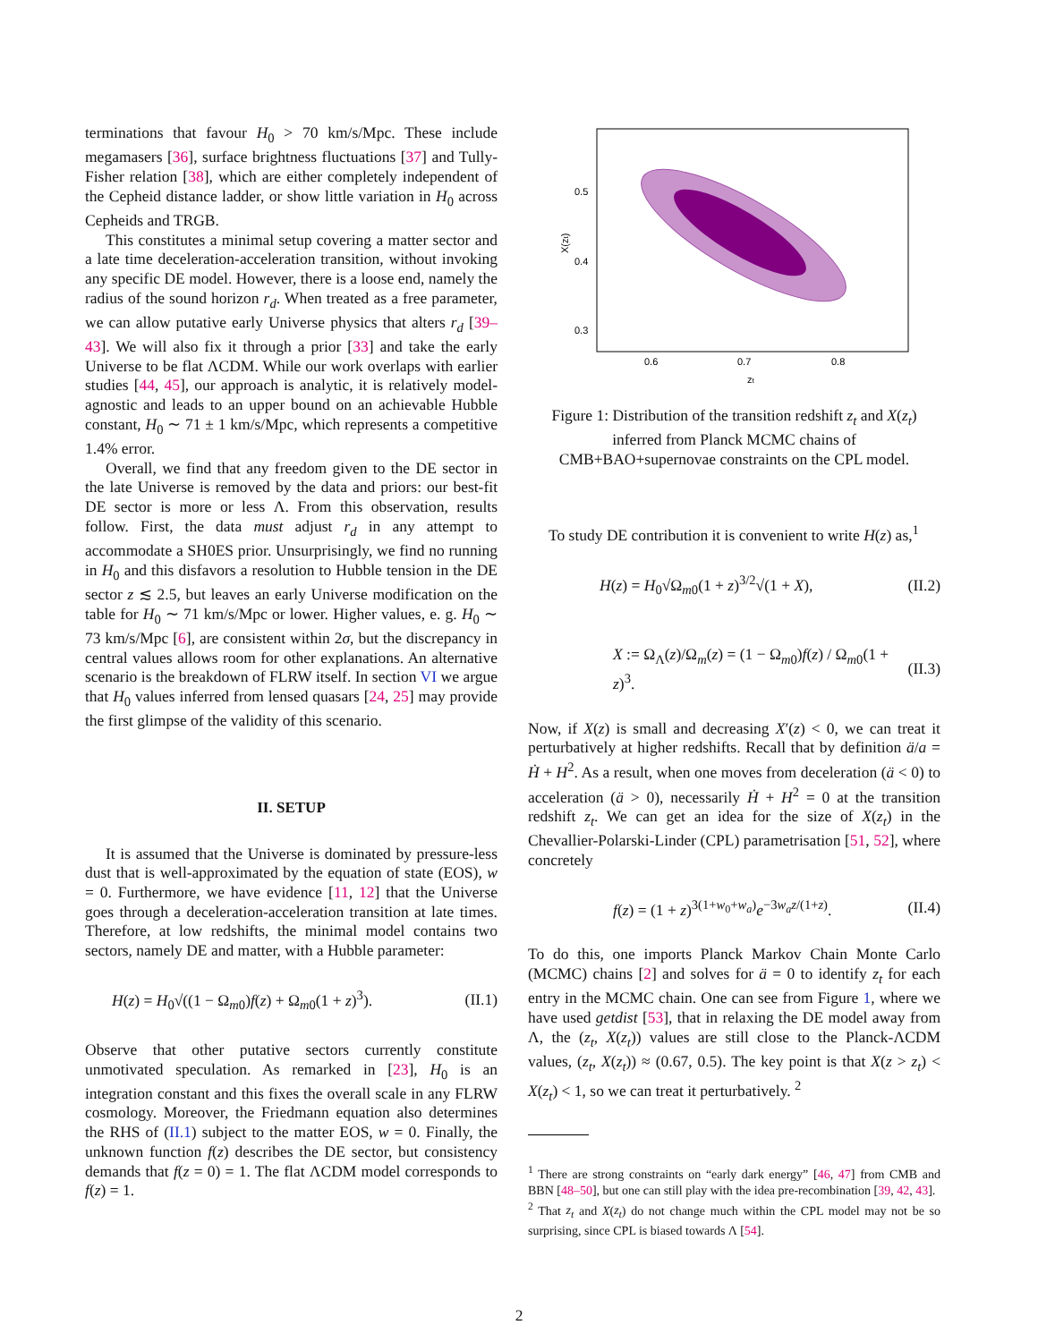terminations that favour H<sub>0</sub> > 70 km/s/Mpc. These include megamasers [36], surface brightness fluctuations [37] and Tully-Fisher relation [38], which are either completely independent of the Cepheid distance ladder, or show little variation in H<sub>0</sub> across Cepheids and TRGB.
This constitutes a minimal setup covering a matter sector and a late time deceleration-acceleration transition, without invoking any specific DE model. However, there is a loose end, namely the radius of the sound horizon r<sub>d</sub>. When treated as a free parameter, we can allow putative early Universe physics that alters r<sub>d</sub> [39–43]. We will also fix it through a prior [33] and take the early Universe to be flat ΛCDM. While our work overlaps with earlier studies [44, 45], our approach is analytic, it is relatively model-agnostic and leads to an upper bound on an achievable Hubble constant, H<sub>0</sub> ∼ 71 ± 1 km/s/Mpc, which represents a competitive 1.4% error.
Overall, we find that any freedom given to the DE sector in the late Universe is removed by the data and priors: our best-fit DE sector is more or less Λ. From this observation, results follow. First, the data must adjust r<sub>d</sub> in any attempt to accommodate a SH0ES prior. Unsurprisingly, we find no running in H<sub>0</sub> and this disfavors a resolution to Hubble tension in the DE sector z ≲ 2.5, but leaves an early Universe modification on the table for H<sub>0</sub> ∼ 71 km/s/Mpc or lower. Higher values, e. g. H<sub>0</sub> ∼ 73 km/s/Mpc [6], are consistent within 2σ, but the discrepancy in central values allows room for other explanations. An alternative scenario is the breakdown of FLRW itself. In section VI we argue that H<sub>0</sub> values inferred from lensed quasars [24, 25] may provide the first glimpse of the validity of this scenario.
II. SETUP
It is assumed that the Universe is dominated by pressure-less dust that is well-approximated by the equation of state (EOS), w = 0. Furthermore, we have evidence [11, 12] that the Universe goes through a deceleration-acceleration transition at late times. Therefore, at low redshifts, the minimal model contains two sectors, namely DE and matter, with a Hubble parameter:
H(z) = H<sub>0</sub>√((1 − Ω<sub>m0</sub>)f(z) + Ω<sub>m0</sub>(1 + z)<sup>3</sup>). (II.1)
Observe that other putative sectors currently constitute unmotivated speculation. As remarked in [23], H<sub>0</sub> is an integration constant and this fixes the overall scale in any FLRW cosmology. Moreover, the Friedmann equation also determines the RHS of (II.1) subject to the matter EOS, w = 0. Finally, the unknown function f(z) describes the DE sector, but consistency demands that f(z = 0) = 1. The flat ΛCDM model corresponds to f(z) = 1.
0.5
0.4
0.3
0.6
0.7
0.8
zt
X(zt)
Figure 1: Distribution of the transition redshift z<sub>t</sub> and X(z<sub>t</sub>) inferred from Planck MCMC chains of CMB+BAO+supernovae constraints on the CPL model.
To study DE contribution it is convenient to write H(z) as,<sup>1</sup>
H(z) = H<sub>0</sub>√Ω<sub>m0</sub>(1 + z)<sup>3/2</sup>√(1 + X), (II.2)
X := Ω<sub>Λ</sub>(z)/Ω<sub>m</sub>(z) = (1 − Ω<sub>m0</sub>)f(z) / Ω<sub>m0</sub>(1 + z)<sup>3</sup>. (II.3)
Now, if X(z) is small and decreasing X′(z) < 0, we can treat it perturbatively at higher redshifts. Recall that by definition ä/a = Ḣ + H<sup>2</sup>. As a result, when one moves from deceleration (ä < 0) to acceleration (ä > 0), necessarily Ḣ + H<sup>2</sup> = 0 at the transition redshift z<sub>t</sub>. We can get an idea for the size of X(z<sub>t</sub>) in the Chevallier-Polarski-Linder (CPL) parametrisation [51, 52], where concretely
f(z) = (1 + z)<sup>3(1+w<sub>0</sub>+w<sub>a</sub>)</sup>e<sup>−3w<sub>a</sub>z/(1+z)</sup>. (II.4)
To do this, one imports Planck Markov Chain Monte Carlo (MCMC) chains [2] and solves for ä = 0 to identify z<sub>t</sub> for each entry in the MCMC chain. One can see from Figure 1, where we have used getdist [53], that in relaxing the DE model away from Λ, the (z<sub>t</sub>, X(z<sub>t</sub>)) values are still close to the Planck-ΛCDM values, (z<sub>t</sub>, X(z<sub>t</sub>)) ≈ (0.67, 0.5). The key point is that X(z > z<sub>t</sub>) < X(z<sub>t</sub>) < 1, so we can treat it perturbatively. <sup>2</sup>
<sup>1</sup> There are strong constraints on “early dark energy” [46, 47] from CMB and BBN [48–50], but one can still play with the idea pre-recombination [39, 42, 43].
<sup>2</sup> That z<sub>t</sub> and X(z<sub>t</sub>) do not change much within the CPL model may not be so surprising, since CPL is biased towards Λ [54].
2